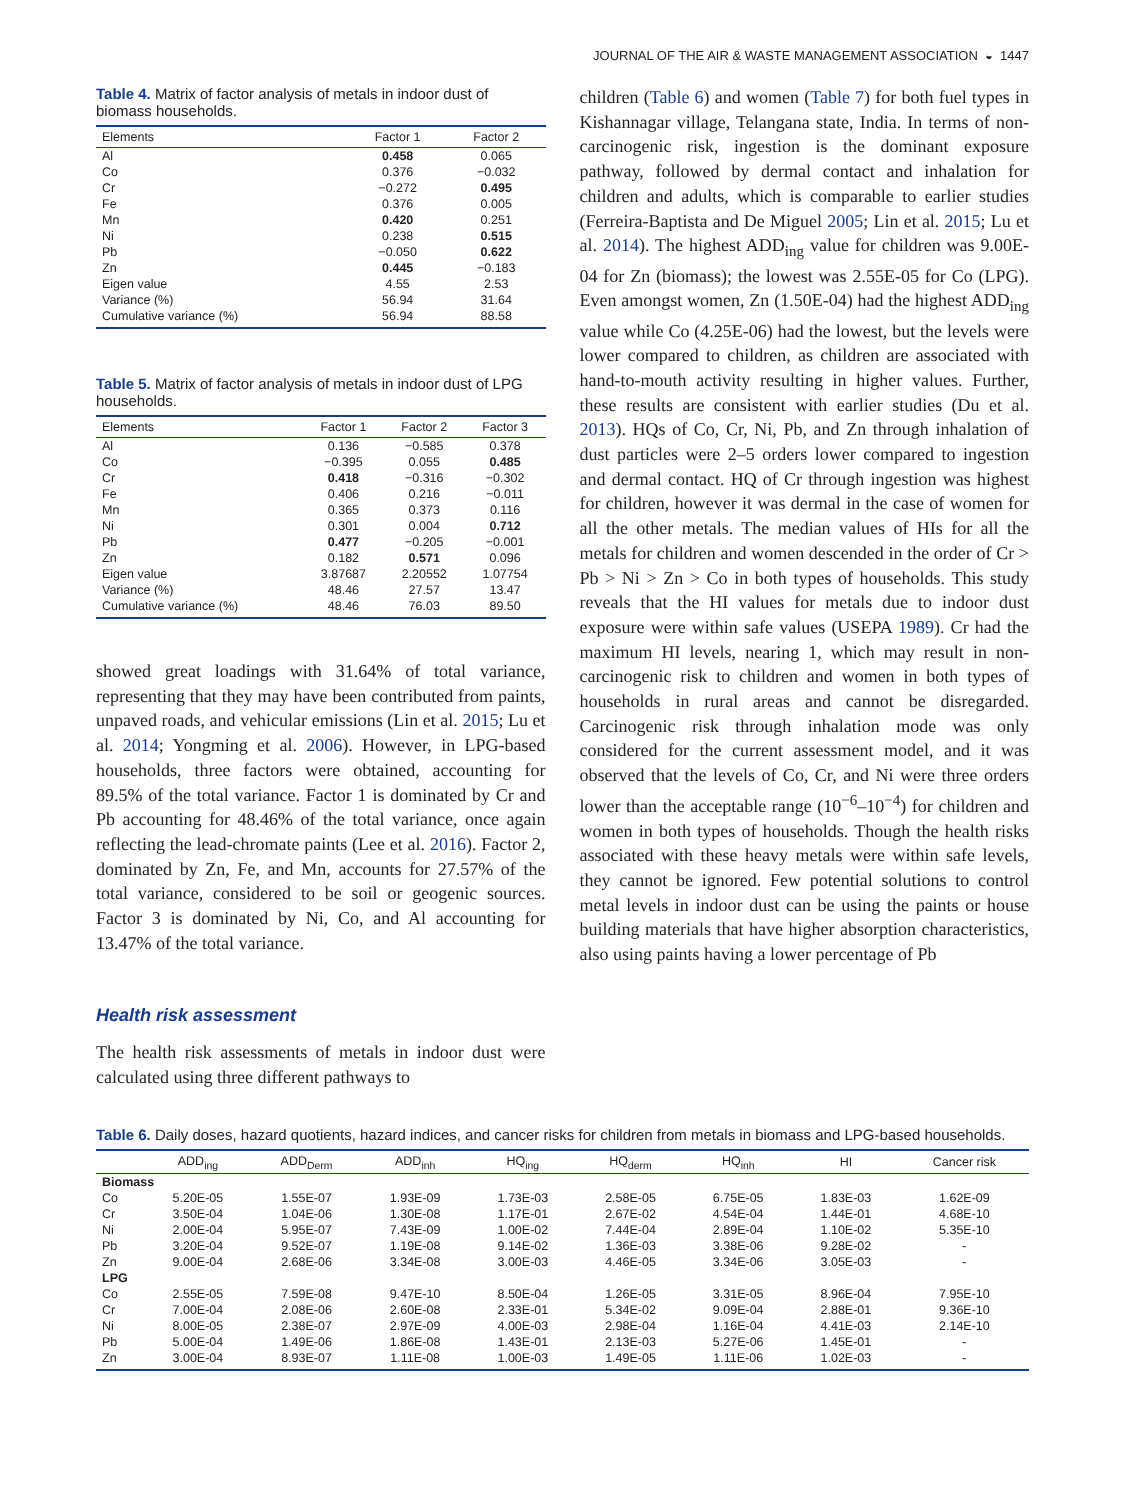JOURNAL OF THE AIR & WASTE MANAGEMENT ASSOCIATION ◒ 1447
Table 4. Matrix of factor analysis of metals in indoor dust of biomass households.
| Elements | Factor 1 | Factor 2 |
| --- | --- | --- |
| Al | 0.458 | 0.065 |
| Co | 0.376 | −0.032 |
| Cr | −0.272 | 0.495 |
| Fe | 0.376 | 0.005 |
| Mn | 0.420 | 0.251 |
| Ni | 0.238 | 0.515 |
| Pb | −0.050 | 0.622 |
| Zn | 0.445 | −0.183 |
| Eigen value | 4.55 | 2.53 |
| Variance (%) | 56.94 | 31.64 |
| Cumulative variance (%) | 56.94 | 88.58 |
Table 5. Matrix of factor analysis of metals in indoor dust of LPG households.
| Elements | Factor 1 | Factor 2 | Factor 3 |
| --- | --- | --- | --- |
| Al | 0.136 | −0.585 | 0.378 |
| Co | −0.395 | 0.055 | 0.485 |
| Cr | 0.418 | −0.316 | −0.302 |
| Fe | 0.406 | 0.216 | −0.011 |
| Mn | 0.365 | 0.373 | 0.116 |
| Ni | 0.301 | 0.004 | 0.712 |
| Pb | 0.477 | −0.205 | −0.001 |
| Zn | 0.182 | 0.571 | 0.096 |
| Eigen value | 3.87687 | 2.20552 | 1.07754 |
| Variance (%) | 48.46 | 27.57 | 13.47 |
| Cumulative variance (%) | 48.46 | 76.03 | 89.50 |
showed great loadings with 31.64% of total variance, representing that they may have been contributed from paints, unpaved roads, and vehicular emissions (Lin et al. 2015; Lu et al. 2014; Yongming et al. 2006). However, in LPG-based households, three factors were obtained, accounting for 89.5% of the total variance. Factor 1 is dominated by Cr and Pb accounting for 48.46% of the total variance, once again reflecting the lead-chromate paints (Lee et al. 2016). Factor 2, dominated by Zn, Fe, and Mn, accounts for 27.57% of the total variance, considered to be soil or geogenic sources. Factor 3 is dominated by Ni, Co, and Al accounting for 13.47% of the total variance.
Health risk assessment
The health risk assessments of metals in indoor dust were calculated using three different pathways to
children (Table 6) and women (Table 7) for both fuel types in Kishannagar village, Telangana state, India. In terms of non-carcinogenic risk, ingestion is the dominant exposure pathway, followed by dermal contact and inhalation for children and adults, which is comparable to earlier studies (Ferreira-Baptista and De Miguel 2005; Lin et al. 2015; Lu et al. 2014). The highest ADD<sub>ing</sub> value for children was 9.00E-04 for Zn (biomass); the lowest was 2.55E-05 for Co (LPG). Even amongst women, Zn (1.50E-04) had the highest ADD<sub>ing</sub> value while Co (4.25E-06) had the lowest, but the levels were lower compared to children, as children are associated with hand-to-mouth activity resulting in higher values. Further, these results are consistent with earlier studies (Du et al. 2013). HQs of Co, Cr, Ni, Pb, and Zn through inhalation of dust particles were 2–5 orders lower compared to ingestion and dermal contact. HQ of Cr through ingestion was highest for children, however it was dermal in the case of women for all the other metals. The median values of HIs for all the metals for children and women descended in the order of Cr > Pb > Ni > Zn > Co in both types of households. This study reveals that the HI values for metals due to indoor dust exposure were within safe values (USEPA 1989). Cr had the maximum HI levels, nearing 1, which may result in non-carcinogenic risk to children and women in both types of households in rural areas and cannot be disregarded. Carcinogenic risk through inhalation mode was only considered for the current assessment model, and it was observed that the levels of Co, Cr, and Ni were three orders lower than the acceptable range (10<sup>−6</sup>–10<sup>−4</sup>) for children and women in both types of households. Though the health risks associated with these heavy metals were within safe levels, they cannot be ignored. Few potential solutions to control metal levels in indoor dust can be using the paints or house building materials that have higher absorption characteristics, also using paints having a lower percentage of Pb
Table 6. Daily doses, hazard quotients, hazard indices, and cancer risks for children from metals in biomass and LPG-based households.
| | ADD<sub>ing</sub> | ADD<sub>Derm</sub> | ADD<sub>inh</sub> | HQ<sub>ing</sub> | HQ<sub>derm</sub> | HQ<sub>inh</sub> | HI | Cancer risk |
| --- | --- | --- | --- | --- | --- | --- | --- | --- |
| Biomass | | | | | | | | |
| Co | 5.20E-05 | 1.55E-07 | 1.93E-09 | 1.73E-03 | 2.58E-05 | 6.75E-05 | 1.83E-03 | 1.62E-09 |
| Cr | 3.50E-04 | 1.04E-06 | 1.30E-08 | 1.17E-01 | 2.67E-02 | 4.54E-04 | 1.44E-01 | 4.68E-10 |
| Ni | 2.00E-04 | 5.95E-07 | 7.43E-09 | 1.00E-02 | 7.44E-04 | 2.89E-04 | 1.10E-02 | 5.35E-10 |
| Pb | 3.20E-04 | 9.52E-07 | 1.19E-08 | 9.14E-02 | 1.36E-03 | 3.38E-06 | 9.28E-02 | - |
| Zn | 9.00E-04 | 2.68E-06 | 3.34E-08 | 3.00E-03 | 4.46E-05 | 3.34E-06 | 3.05E-03 | - |
| LPG | | | | | | | | |
| Co | 2.55E-05 | 7.59E-08 | 9.47E-10 | 8.50E-04 | 1.26E-05 | 3.31E-05 | 8.96E-04 | 7.95E-10 |
| Cr | 7.00E-04 | 2.08E-06 | 2.60E-08 | 2.33E-01 | 5.34E-02 | 9.09E-04 | 2.88E-01 | 9.36E-10 |
| Ni | 8.00E-05 | 2.38E-07 | 2.97E-09 | 4.00E-03 | 2.98E-04 | 1.16E-04 | 4.41E-03 | 2.14E-10 |
| Pb | 5.00E-04 | 1.49E-06 | 1.86E-08 | 1.43E-01 | 2.13E-03 | 5.27E-06 | 1.45E-01 | - |
| Zn | 3.00E-04 | 8.93E-07 | 1.11E-08 | 1.00E-03 | 1.49E-05 | 1.11E-06 | 1.02E-03 | - |